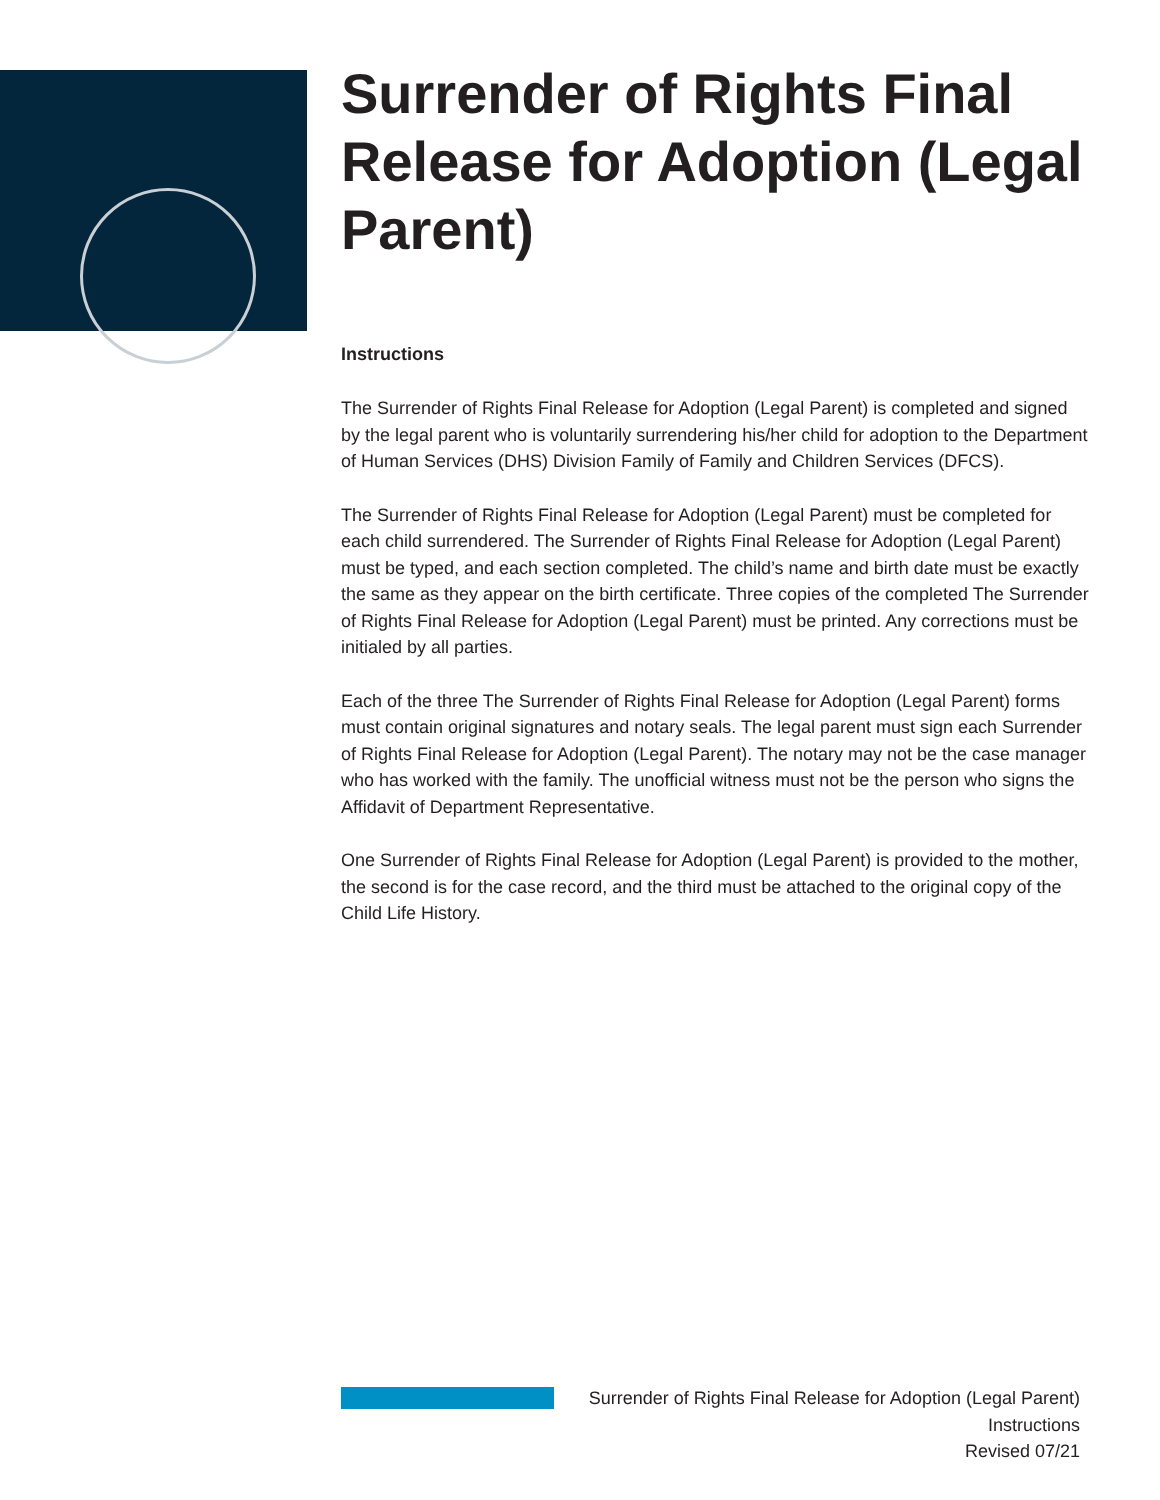Surrender of Rights Final Release for Adoption (Legal Parent)
Instructions
The Surrender of Rights Final Release for Adoption (Legal Parent) is completed and signed by the legal parent who is voluntarily surrendering his/her child for adoption to the Department of Human Services (DHS) Division Family of Family and Children Services (DFCS).
The Surrender of Rights Final Release for Adoption (Legal Parent) must be completed for each child surrendered. The Surrender of Rights Final Release for Adoption (Legal Parent) must be typed, and each section completed. The child’s name and birth date must be exactly the same as they appear on the birth certificate. Three copies of the completed The Surrender of Rights Final Release for Adoption (Legal Parent) must be printed. Any corrections must be initialed by all parties.
Each of the three The Surrender of Rights Final Release for Adoption (Legal Parent) forms must contain original signatures and notary seals. The legal parent must sign each Surrender of Rights Final Release for Adoption (Legal Parent). The notary may not be the case manager who has worked with the family. The unofficial witness must not be the person who signs the Affidavit of Department Representative.
One Surrender of Rights Final Release for Adoption (Legal Parent) is provided to the mother, the second is for the case record, and the third must be attached to the original copy of the Child Life History.
Surrender of Rights Final Release for Adoption (Legal Parent)
Instructions
Revised 07/21